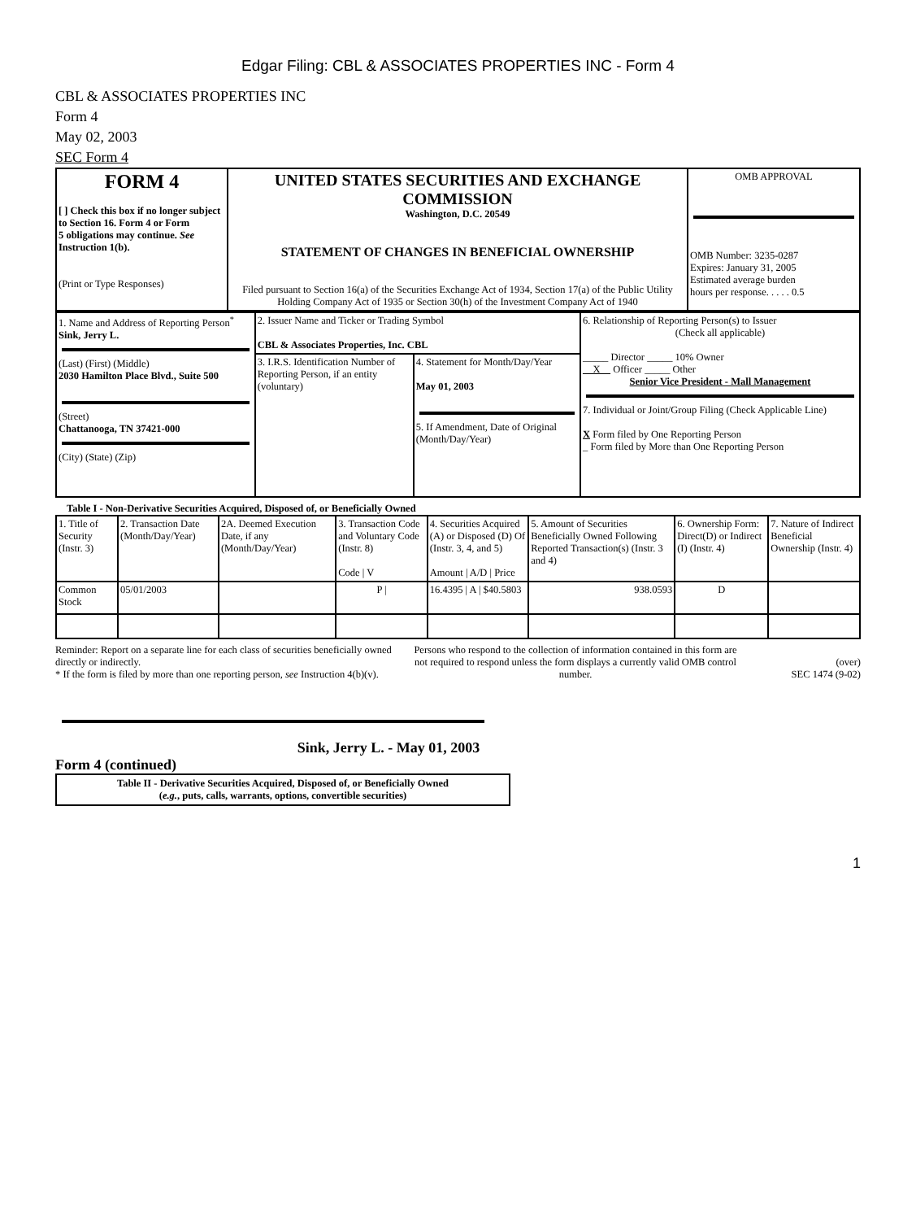Edgar Filing: CBL & ASSOCIATES PROPERTIES INC - Form 4
CBL & ASSOCIATES PROPERTIES INC
Form 4
May 02, 2003
SEC Form 4
| FORM 4 [ ] Check this box if no longer subject to Section 16. Form 4 or Form 5 obligations may continue. See Instruction 1(b). (Print or Type Responses) | UNITED STATES SECURITIES AND EXCHANGE COMMISSION Washington, D.C. 20549 STATEMENT OF CHANGES IN BENEFICIAL OWNERSHIP Filed pursuant to Section 16(a) of the Securities Exchange Act of 1934, Section 17(a) of the Public Utility Holding Company Act of 1935 or Section 30(h) of the Investment Company Act of 1940 | OMB APPROVAL OMB Number: 3235-0287 Expires: January 31, 2005 Estimated average burden hours per response. . . . . 0.5 |
| 1. Name and Address of Reporting Person<sup>*</sup> Sink, Jerry L. (Last) (First) (Middle) 2030 Hamilton Place Blvd., Suite 500 (Street) Chattanooga, TN 37421-000 (City) (State) (Zip) | 2. Issuer Name and Ticker or Trading Symbol CBL & Associates Properties, Inc. CBL | | 6. Relationship of Reporting Person(s) to Issuer (Check all applicable) _____ Director _____ 10% Owner __X__ Officer _____ Other Senior Vice President - Mall Management 7. Individual or Joint/Group Filing (Check Applicable Line) X Form filed by One Reporting Person _ Form filed by More than One Reporting Person |
| | 3. I.R.S. Identification Number of Reporting Person, if an entity (voluntary) | 4. Statement for Month/Day/Year May 01, 2003 5. If Amendment, Date of Original (Month/Day/Year) | |
Table I - Non-Derivative Securities Acquired, Disposed of, or Beneficially Owned
| 1. Title of Security (Instr. 3) | 2. Transaction Date (Month/Day/Year) | 2A. Deemed Execution Date, if any (Month/Day/Year) | 3. Transaction Code and Voluntary Code (Instr. 8) Code / V | 4. Securities Acquired (A) or Disposed (D) Of (Instr. 3, 4, and 5) Amount / A/D / Price | 5. Amount of Securities Beneficially Owned Following Reported Transaction(s) (Instr. 3 and 4) | 6. Ownership Form: Direct(D) or Indirect (I) (Instr. 4) | 7. Nature of Indirect Beneficial Ownership (Instr. 4) |
| --- | --- | --- | --- | --- | --- | --- | --- |
| Common Stock | 05/01/2003 | | P / | 16.4395 / A / $40.5803 | 938.0593 | D | |
Reminder: Report on a separate line for each class of securities beneficially owned directly or indirectly.
* If the form is filed by more than one reporting person, see Instruction 4(b)(v).
Persons who respond to the collection of information contained in this form are not required to respond unless the form displays a currently valid OMB control number.
(over)
SEC 1474 (9-02)
Sink, Jerry L. - May 01, 2003
Form 4 (continued)
Table II - Derivative Securities Acquired, Disposed of, or Beneficially Owned
(e.g., puts, calls, warrants, options, convertible securities)
1